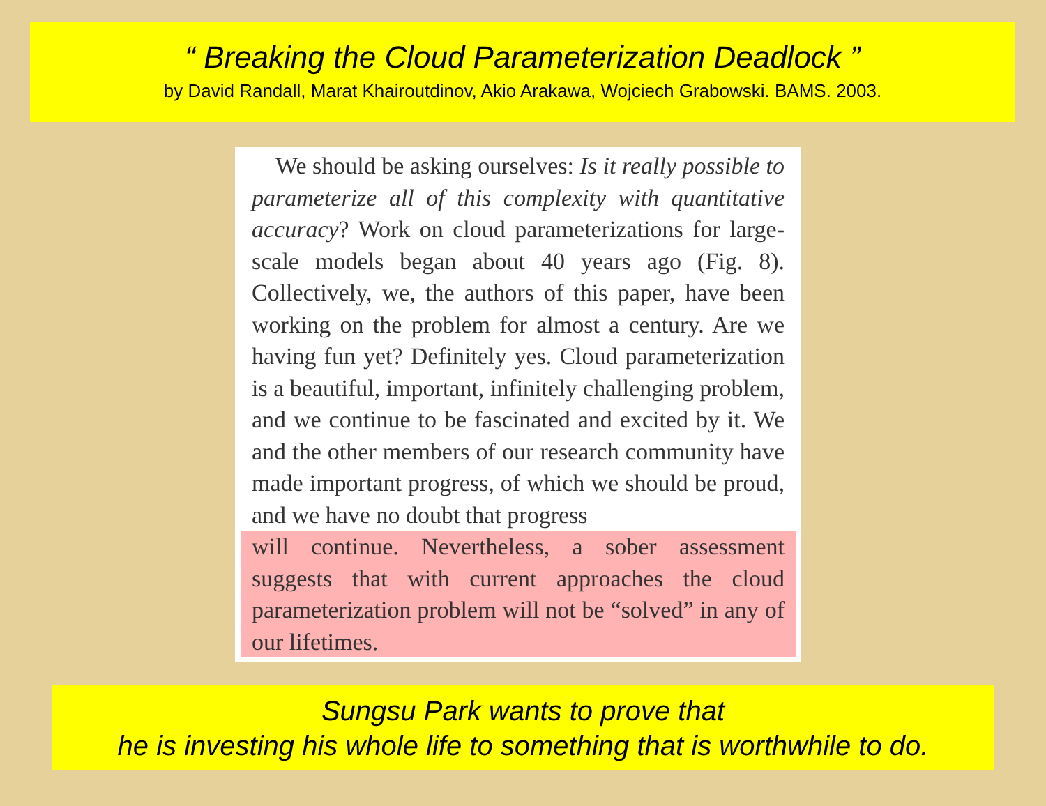“ Breaking the Cloud Parameterization Deadlock ”
by David Randall, Marat Khairoutdinov, Akio Arakawa, Wojciech Grabowski. BAMS. 2003.
We should be asking ourselves: Is it really possible to parameterize all of this complexity with quantitative accuracy? Work on cloud parameterizations for large-scale models began about 40 years ago (Fig. 8). Collectively, we, the authors of this paper, have been working on the problem for almost a century. Are we having fun yet? Definitely yes. Cloud parameterization is a beautiful, important, infinitely challenging problem, and we continue to be fascinated and excited by it. We and the other members of our research community have made important progress, of which we should be proud, and we have no doubt that progress
will continue. Nevertheless, a sober assessment suggests that with current approaches the cloud parameterization problem will not be “solved” in any of our lifetimes.
Sungsu Park wants to prove that
he is investing his whole life to something that is worthwhile to do.